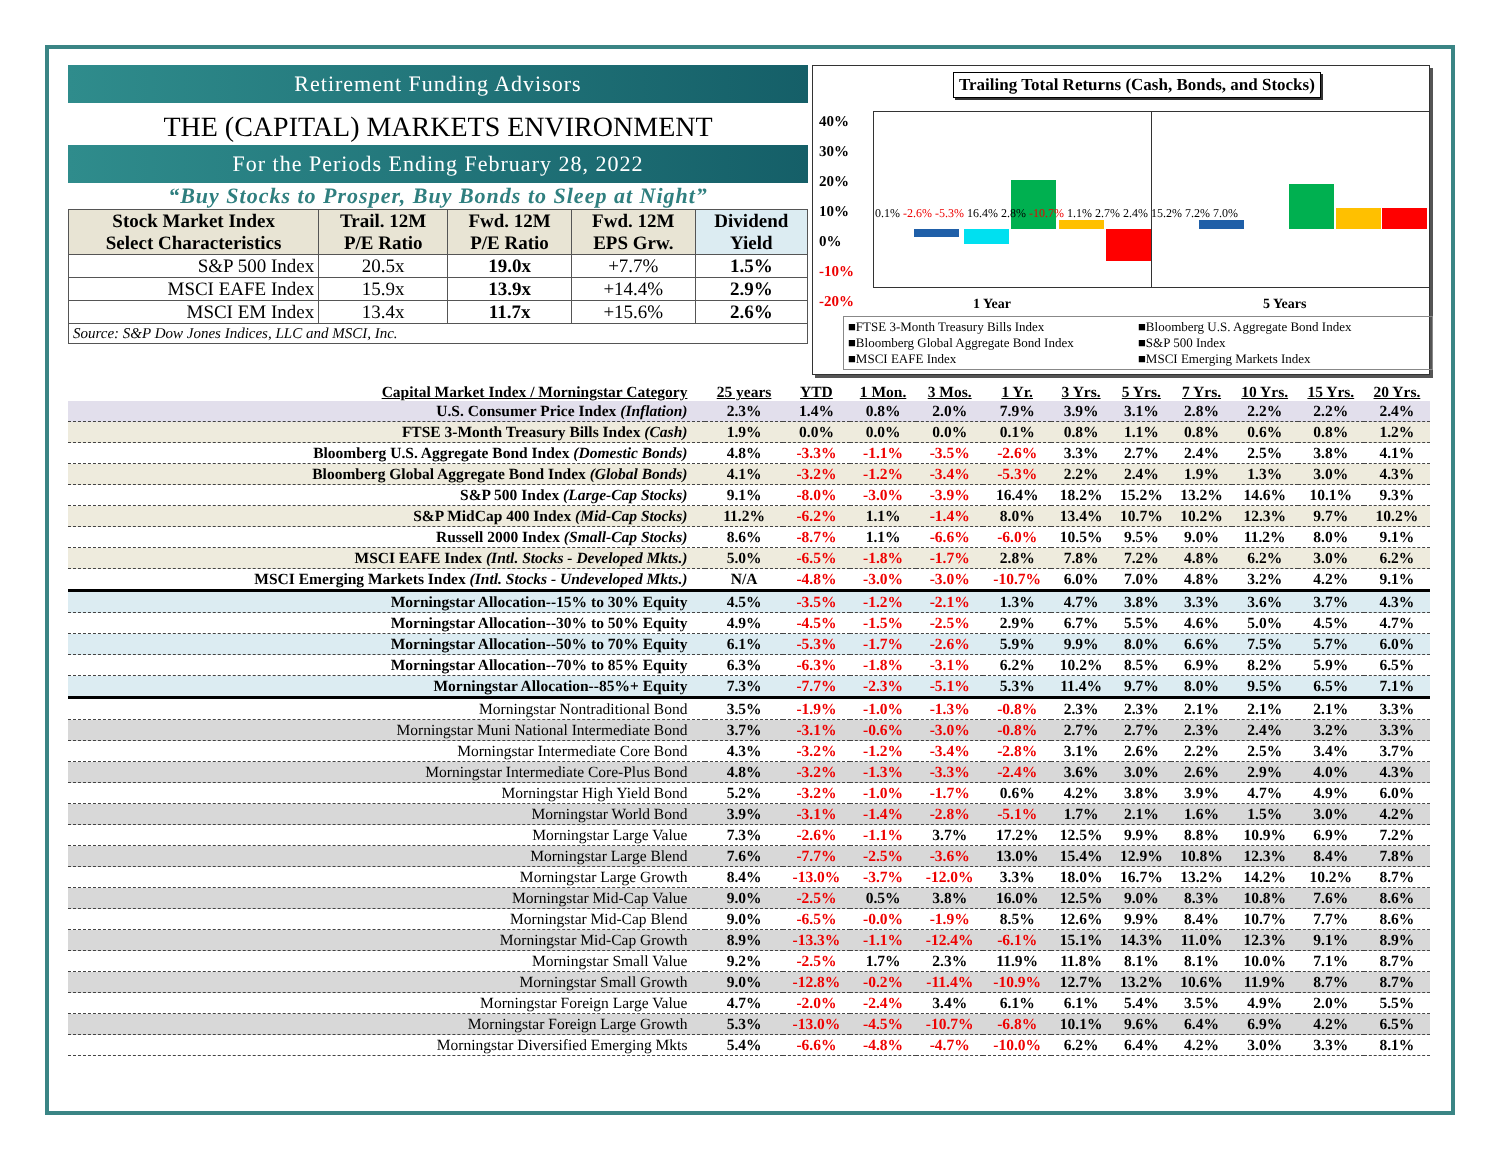Retirement Funding Advisors
THE (CAPITAL) MARKETS ENVIRONMENT
For the Periods Ending February 28, 2022
“Buy Stocks to Prosper, Buy Bonds to Sleep at Night”
| Stock Market Index Select Characteristics | Trail. 12M P/E Ratio | Fwd. 12M P/E Ratio | Fwd. 12M EPS Grw. | Dividend Yield |
| --- | --- | --- | --- | --- |
| S&P 500 Index | 20.5x | 19.0x | +7.7% | 1.5% |
| MSCI EAFE Index | 15.9x | 13.9x | +14.4% | 2.9% |
| MSCI EM Index | 13.4x | 11.7x | +15.6% | 2.6% |
Source: S&P Dow Jones Indices, LLC and MSCI, Inc.
Trailing Total Returns (Cash, Bonds, and Stocks)
40%
30%
20%
10%
0%
-10%
-20%
1 Year 5 Years
0.1% -2.6% -5.3% 16.4% 2.8% -10.7% 1.1% 2.7% 2.4% 15.2% 7.2% 7.0%
■FTSE 3-Month Treasury Bills Index ■Bloomberg U.S. Aggregate Bond Index ■Bloomberg Global Aggregate Bond Index ■S&P 500 Index ■MSCI EAFE Index ■MSCI Emerging Markets Index
| Capital Market Index / Morningstar Category | 25 years | YTD | 1 Mon. | 3 Mos. | 1 Yr. | 3 Yrs. | 5 Yrs. | 7 Yrs. | 10 Yrs. | 15 Yrs. | 20 Yrs. |
| --- | --- | --- | --- | --- | --- | --- | --- | --- | --- | --- | --- |
| U.S. Consumer Price Index (Inflation) | 2.3% | 1.4% | 0.8% | 2.0% | 7.9% | 3.9% | 3.1% | 2.8% | 2.2% | 2.2% | 2.4% |
| FTSE 3-Month Treasury Bills Index (Cash) | 1.9% | 0.0% | 0.0% | 0.0% | 0.1% | 0.8% | 1.1% | 0.8% | 0.6% | 0.8% | 1.2% |
| Bloomberg U.S. Aggregate Bond Index (Domestic Bonds) | 4.8% | -3.3% | -1.1% | -3.5% | -2.6% | 3.3% | 2.7% | 2.4% | 2.5% | 3.8% | 4.1% |
| Bloomberg Global Aggregate Bond Index (Global Bonds) | 4.1% | -3.2% | -1.2% | -3.4% | -5.3% | 2.2% | 2.4% | 1.9% | 1.3% | 3.0% | 4.3% |
| S&P 500 Index (Large-Cap Stocks) | 9.1% | -8.0% | -3.0% | -3.9% | 16.4% | 18.2% | 15.2% | 13.2% | 14.6% | 10.1% | 9.3% |
| S&P MidCap 400 Index (Mid-Cap Stocks) | 11.2% | -6.2% | 1.1% | -1.4% | 8.0% | 13.4% | 10.7% | 10.2% | 12.3% | 9.7% | 10.2% |
| Russell 2000 Index (Small-Cap Stocks) | 8.6% | -8.7% | 1.1% | -6.6% | -6.0% | 10.5% | 9.5% | 9.0% | 11.2% | 8.0% | 9.1% |
| MSCI EAFE Index (Intl. Stocks - Developed Mkts.) | 5.0% | -6.5% | -1.8% | -1.7% | 2.8% | 7.8% | 7.2% | 4.8% | 6.2% | 3.0% | 6.2% |
| MSCI Emerging Markets Index (Intl. Stocks - Undeveloped Mkts.) | N/A | -4.8% | -3.0% | -3.0% | -10.7% | 6.0% | 7.0% | 4.8% | 3.2% | 4.2% | 9.1% |
| Morningstar Allocation--15% to 30% Equity | 4.5% | -3.5% | -1.2% | -2.1% | 1.3% | 4.7% | 3.8% | 3.3% | 3.6% | 3.7% | 4.3% |
| Morningstar Allocation--30% to 50% Equity | 4.9% | -4.5% | -1.5% | -2.5% | 2.9% | 6.7% | 5.5% | 4.6% | 5.0% | 4.5% | 4.7% |
| Morningstar Allocation--50% to 70% Equity | 6.1% | -5.3% | -1.7% | -2.6% | 5.9% | 9.9% | 8.0% | 6.6% | 7.5% | 5.7% | 6.0% |
| Morningstar Allocation--70% to 85% Equity | 6.3% | -6.3% | -1.8% | -3.1% | 6.2% | 10.2% | 8.5% | 6.9% | 8.2% | 5.9% | 6.5% |
| Morningstar Allocation--85%+ Equity | 7.3% | -7.7% | -2.3% | -5.1% | 5.3% | 11.4% | 9.7% | 8.0% | 9.5% | 6.5% | 7.1% |
| Morningstar Nontraditional Bond | 3.5% | -1.9% | -1.0% | -1.3% | -0.8% | 2.3% | 2.3% | 2.1% | 2.1% | 2.1% | 3.3% |
| Morningstar Muni National Intermediate Bond | 3.7% | -3.1% | -0.6% | -3.0% | -0.8% | 2.7% | 2.7% | 2.3% | 2.4% | 3.2% | 3.3% |
| Morningstar Intermediate Core Bond | 4.3% | -3.2% | -1.2% | -3.4% | -2.8% | 3.1% | 2.6% | 2.2% | 2.5% | 3.4% | 3.7% |
| Morningstar Intermediate Core-Plus Bond | 4.8% | -3.2% | -1.3% | -3.3% | -2.4% | 3.6% | 3.0% | 2.6% | 2.9% | 4.0% | 4.3% |
| Morningstar High Yield Bond | 5.2% | -3.2% | -1.0% | -1.7% | 0.6% | 4.2% | 3.8% | 3.9% | 4.7% | 4.9% | 6.0% |
| Morningstar World Bond | 3.9% | -3.1% | -1.4% | -2.8% | -5.1% | 1.7% | 2.1% | 1.6% | 1.5% | 3.0% | 4.2% |
| Morningstar Large Value | 7.3% | -2.6% | -1.1% | 3.7% | 17.2% | 12.5% | 9.9% | 8.8% | 10.9% | 6.9% | 7.2% |
| Morningstar Large Blend | 7.6% | -7.7% | -2.5% | -3.6% | 13.0% | 15.4% | 12.9% | 10.8% | 12.3% | 8.4% | 7.8% |
| Morningstar Large Growth | 8.4% | -13.0% | -3.7% | -12.0% | 3.3% | 18.0% | 16.7% | 13.2% | 14.2% | 10.2% | 8.7% |
| Morningstar Mid-Cap Value | 9.0% | -2.5% | 0.5% | 3.8% | 16.0% | 12.5% | 9.0% | 8.3% | 10.8% | 7.6% | 8.6% |
| Morningstar Mid-Cap Blend | 9.0% | -6.5% | -0.0% | -1.9% | 8.5% | 12.6% | 9.9% | 8.4% | 10.7% | 7.7% | 8.6% |
| Morningstar Mid-Cap Growth | 8.9% | -13.3% | -1.1% | -12.4% | -6.1% | 15.1% | 14.3% | 11.0% | 12.3% | 9.1% | 8.9% |
| Morningstar Small Value | 9.2% | -2.5% | 1.7% | 2.3% | 11.9% | 11.8% | 8.1% | 8.1% | 10.0% | 7.1% | 8.7% |
| Morningstar Small Growth | 9.0% | -12.8% | -0.2% | -11.4% | -10.9% | 12.7% | 13.2% | 10.6% | 11.9% | 8.7% | 8.7% |
| Morningstar Foreign Large Value | 4.7% | -2.0% | -2.4% | 3.4% | 6.1% | 6.1% | 5.4% | 3.5% | 4.9% | 2.0% | 5.5% |
| Morningstar Foreign Large Growth | 5.3% | -13.0% | -4.5% | -10.7% | -6.8% | 10.1% | 9.6% | 6.4% | 6.9% | 4.2% | 6.5% |
| Morningstar Diversified Emerging Mkts | 5.4% | -6.6% | -4.8% | -4.7% | -10.0% | 6.2% | 6.4% | 4.2% | 3.0% | 3.3% | 8.1% |